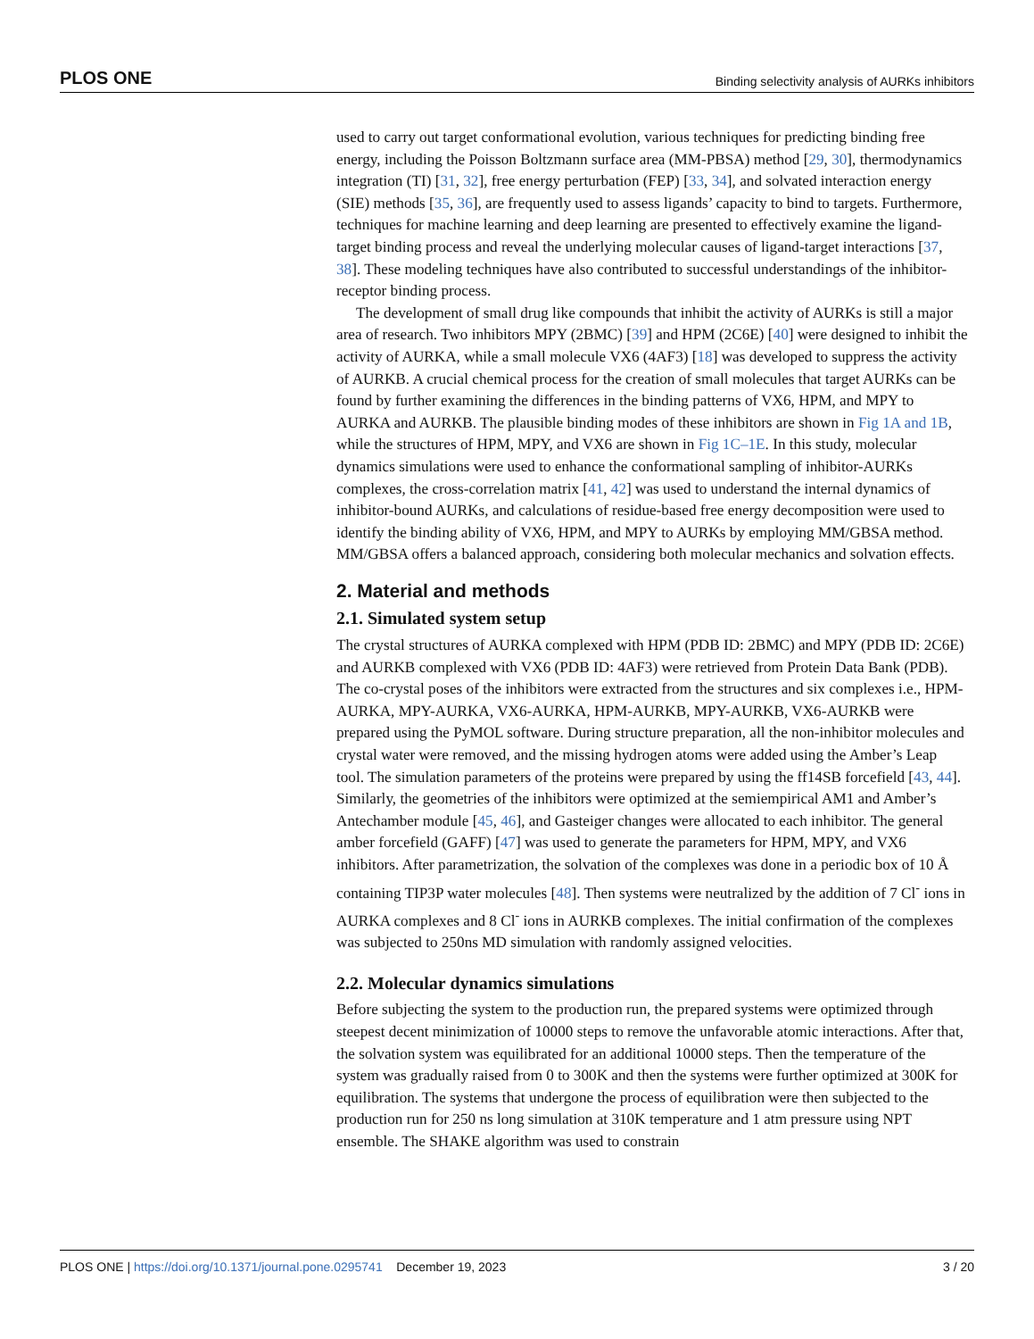PLOS ONE Binding selectivity analysis of AURKs inhibitors
used to carry out target conformational evolution, various techniques for predicting binding free energy, including the Poisson Boltzmann surface area (MM-PBSA) method [29, 30], thermodynamics integration (TI) [31, 32], free energy perturbation (FEP) [33, 34], and solvated interaction energy (SIE) methods [35, 36], are frequently used to assess ligands’ capacity to bind to targets. Furthermore, techniques for machine learning and deep learning are presented to effectively examine the ligand-target binding process and reveal the underlying molecular causes of ligand-target interactions [37, 38]. These modeling techniques have also contributed to successful understandings of the inhibitor-receptor binding process.
The development of small drug like compounds that inhibit the activity of AURKs is still a major area of research. Two inhibitors MPY (2BMC) [39] and HPM (2C6E) [40] were designed to inhibit the activity of AURKA, while a small molecule VX6 (4AF3) [18] was developed to suppress the activity of AURKB. A crucial chemical process for the creation of small molecules that target AURKs can be found by further examining the differences in the binding patterns of VX6, HPM, and MPY to AURKA and AURKB. The plausible binding modes of these inhibitors are shown in Fig 1A and 1B, while the structures of HPM, MPY, and VX6 are shown in Fig 1C–1E. In this study, molecular dynamics simulations were used to enhance the conformational sampling of inhibitor-AURKs complexes, the cross-correlation matrix [41, 42] was used to understand the internal dynamics of inhibitor-bound AURKs, and calculations of residue-based free energy decomposition were used to identify the binding ability of VX6, HPM, and MPY to AURKs by employing MM/GBSA method. MM/GBSA offers a balanced approach, considering both molecular mechanics and solvation effects.
2. Material and methods
2.1. Simulated system setup
The crystal structures of AURKA complexed with HPM (PDB ID: 2BMC) and MPY (PDB ID: 2C6E) and AURKB complexed with VX6 (PDB ID: 4AF3) were retrieved from Protein Data Bank (PDB). The co-crystal poses of the inhibitors were extracted from the structures and six complexes i.e., HPM-AURKA, MPY-AURKA, VX6-AURKA, HPM-AURKB, MPY-AURKB, VX6-AURKB were prepared using the PyMOL software. During structure preparation, all the non-inhibitor molecules and crystal water were removed, and the missing hydrogen atoms were added using the Amber’s Leap tool. The simulation parameters of the proteins were prepared by using the ff14SB forcefield [43, 44]. Similarly, the geometries of the inhibitors were optimized at the semiempirical AM1 and Amber’s Antechamber module [45, 46], and Gasteiger changes were allocated to each inhibitor. The general amber forcefield (GAFF) [47] was used to generate the parameters for HPM, MPY, and VX6 inhibitors. After parametrization, the solvation of the complexes was done in a periodic box of 10 Å containing TIP3P water molecules [48]. Then systems were neutralized by the addition of 7 Cl<sup>-</sup> ions in AURKA complexes and 8 Cl<sup>-</sup> ions in AURKB complexes. The initial confirmation of the complexes was subjected to 250ns MD simulation with randomly assigned velocities.
2.2. Molecular dynamics simulations
Before subjecting the system to the production run, the prepared systems were optimized through steepest decent minimization of 10000 steps to remove the unfavorable atomic interactions. After that, the solvation system was equilibrated for an additional 10000 steps. Then the temperature of the system was gradually raised from 0 to 300K and then the systems were further optimized at 300K for equilibration. The systems that undergone the process of equilibration were then subjected to the production run for 250 ns long simulation at 310K temperature and 1 atm pressure using NPT ensemble. The SHAKE algorithm was used to constrain
PLOS ONE | https://doi.org/10.1371/journal.pone.0295741 December 19, 2023 3 / 20